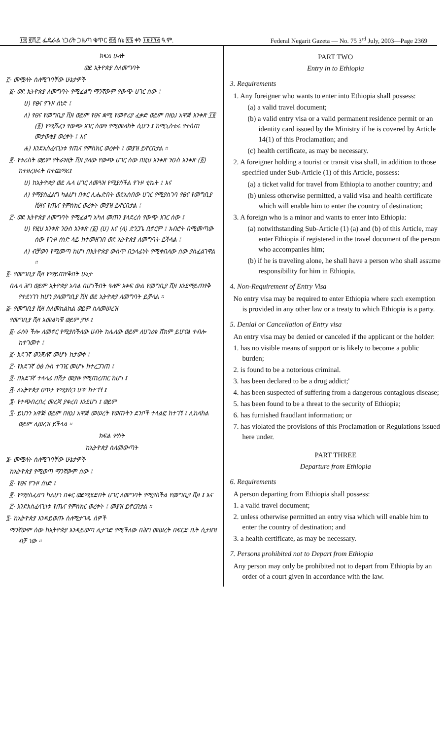፲፰ ፪ሺ፫ ፌዴራል ነጋሪት ጋዜጣ ቁጥር ፸፭ ሰኔ ፳፮ ቀን ፲፱፻፺፭ ዓ.ም. Federal Negarit Gazeta — No. 75 3<sup>rd</sup> July, 2003—Page 2369
ክፍል ሁለት
ወደ ኢትዮጵያ ስለመግባት
፫· መሟላት ስለሚገባቸው ሁኔታዎች
፩· ወደ ኢትዮጵያ ለመግባት የሚፈልግ ማንኛውም የውጭ ሀገር ሰው ፤
ሀ) የፀና የጉዞ ሰነድ ፤
ለ) የፀና የመግቢያ ቪዛ ወይም የፀና ቋሚ የመኖሪያ ፈቃድ ወይም በዚህ አዋጅ አንቀጽ ፲፬ (፩) የሚሸፈን የውጭ አገር ሰውን የሚመለከት ሲሆን ፤ ከሚኒስቴሩ የተሰጠ መታወቂያ ወረቀት ፤ እና
ሐ) እንደአስፈላጊነቱ የጤና የምስክር ወረቀት ፤ መያዝ ይኖርበታል ።
፪· የቱሪስት ወይም የትራንዚት ቪዛ ያለው የውጭ ሀገር ሰው በዚህ አንቀጽ ንዑስ አንቀጽ (፩) ከተዘረዘሩት በተጨማሪ፤
ሀ) ከኢትዮጵያ ወደ ሌላ ሀገር ለመጓዝ የሚያስችል የጉዞ ቲኬት ፤ እና
ለ) የማያስፈልግ ካልሆነ በቀር ሊሔድበት ወደአሰበው ሀገር የሚያስገባ የፀና የመግቢያ ቪዛና የጤና የምስክር ወረቀት መያዝ ይኖርበታል ፤
፫· ወደ ኢትዮጵያ ለመግባት የሚፈልግ አካለ መጠን ያላደረሰ የውጭ አገር ሰው ፤
ሀ) የዚህ አንቀጽ ንዑስ አንቀጽ (፩) (ሀ) እና (ለ) ድንጋጌ ቢኖርም ፤ አብሮት በሚመጣው ሰው የጉዞ ሰነድ ላይ ከተመዘገበ ወደ ኢትዮጵያ ለመግባት ይችላል ፤
ለ) ብቻውን የሚመጣ ከሆነ በኢትዮጵያ ውስጥ በኃላፊነት የሚቀበለው ሰው ያስፈልገዋል ።
፬· የመግቢያ ቪዛ የማይጠየቅበት ሁኔታ
በሌላ ሕግ ወይም ኢትዮጵያ አባል በሆነችበት ዓለም አቀፍ ውል የመግቢያ ቪዛ እንደማይጠየቅ የተደነገገ ከሆነ ያለመግቢያ ቪዛ ወደ ኢትዮጵያ ለመግባት ይቻላል ።
፭· የመግቢያ ቪዛ ስለመከልከል ወይም ስለመሠረዝ
የመግቢያ ቪዛ አመልካቹ ወይም ያዡ ፤
፩· ራሱን ችሎ ለመኖር የሚያስችለው ሀብት ከሌለው ወይም ለሀገሪቱ ሸክም ይሆናል ተብሎ ከተገመተ ፤
፪· አደገኛ ወንጀለኛ መሆኑ ከታወቀ ፤
፫· የአደገኛ ዕፅ ሱስ ተገዢ መሆኑ ከተረጋገጠ ፤
፬· በአደገኛ ተላላፊ በሽታ መያዙ የሚጠረጠር ከሆነ ፤
፭· ለኢትዮጵያ ፀጥታ የሚያሰጋ ሆኖ ከተገኘ ፤
፮· የተጭበረበረ መረጃ ያቀረበ እንደሆነ ፤ ወይም
፯· ይህንን አዋጅ ወይም በዚህ አዋጅ መሠረት የወጡትን ደንቦች ተላልፎ ከተገኘ ፤ ሊከለከል ወይም ሊሠረዝ ይችላል ።
ክፍል ሦስት
ከኢትዮጵያ ስለመውጣት
፮· መሟላት ስለሚገባቸው ሁኔታዎች
ከኢትዮጵያ የሚወጣ ማንኛውም ሰው ፤
፩· የፀና የጉዞ ሰነድ ፤
፪· የማያስፈልግ ካልሆነ በቀር ወደሚሄድበት ሀገር ለመግባት የሚያስችል የመግቢያ ቪዛ ፤ እና
፫· እንደአስፈላጊነቱ የጤና የምስክር ወረቀት ፤ መያዝ ይኖርበታል ።
፯· ከኢትዮጵያ እንዳይወጡ ስለሚታገዱ ሰዎች
ማንኛውም ሰው ከኢትዮጵያ እንዳይወጣ ሊታገድ የሚችለው በሕግ መሠረት በፍርድ ቤት ሲታዘዝ ብቻ ነው ።
PART TWO
Entry in to Ethiopia
3. Requirements
1. Any foreigner who wants to enter into Ethiopia shall possess:
(a) a valid travel document;
(b) a valid entry visa or a valid permanent residence permit or an identity card issued by the Ministry if he is covered by Article 14(1) of this Proclamation; and
(c) health certificate, as may be necessary.
2. A foreigner holding a tourist or transit visa shall, in addition to those specified under Sub-Article (1) of this Article, possess:
(a) a ticket valid for travel from Ethiopia to another country; and
(b) unless otherwise permitted, a valid visa and health certificate which will enable him to enter the country of destination;
3. A foreign who is a minor and wants to enter into Ethiopia:
(a) notwithstanding Sub-Article (1) (a) and (b) of this Article, may enter Ethiopia if registered in the travel document of the person who accompanies him;
(b) if he is traveling alone, he shall have a person who shall assume responsibility for him in Ethiopia.
4. Non-Requirement of Entry Visa
No entry visa may be required to enter Ethiopia where such exemption is provided in any other law or a treaty to which Ethiopia is a party.
5. Denial or Cancellation of Entry visa
An entry visa may be denied or canceled if the applicant or the holder:
1. has no visible means of support or is likely to become a public burden;
2. is found to be a notorious criminal.
3. has been declared to be a drug addict;'
4. has been suspected of suffering from a dangerous contagious disease;
5. has been found to be a threat to the security of Ethiopia;
6. has furnished fraudlant information; or
7. has violated the provisions of this Proclamation or Regulations issued here under.
PART THREE
Departure from Ethiopia
6. Requirements
A person departing from Ethiopia shall possess:
1. a valid travel document;
2. unless otherwise permitted an entry visa which will enable him to enter the country of destination; and
3. a health certificate, as may be necessary.
7. Persons prohibited not to Depart from Ethiopia
Any person may only be prohibited not to depart from Ethiopia by an order of a court given in accordance with the law.